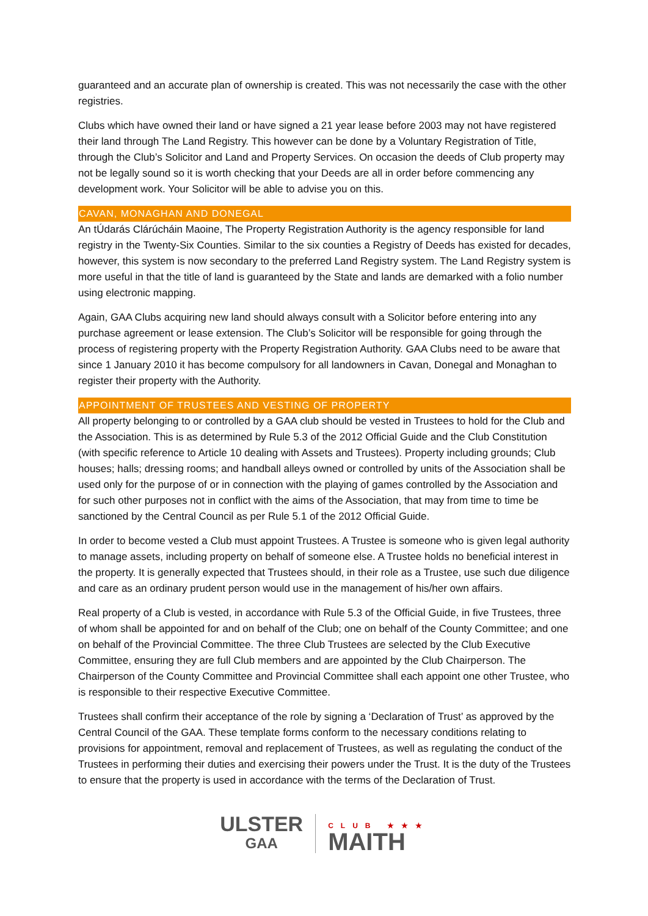guaranteed and an accurate plan of ownership is created. This was not necessarily the case with the other registries.
Clubs which have owned their land or have signed a 21 year lease before 2003 may not have registered their land through The Land Registry. This however can be done by a Voluntary Registration of Title, through the Club’s Solicitor and Land and Property Services. On occasion the deeds of Club property may not be legally sound so it is worth checking that your Deeds are all in order before commencing any development work. Your Solicitor will be able to advise you on this.
CAVAN, MONAGHAN AND DONEGAL
An tÚdarás Clárúcháin Maoine, The Property Registration Authority is the agency responsible for land registry in the Twenty-Six Counties. Similar to the six counties a Registry of Deeds has existed for decades, however, this system is now secondary to the preferred Land Registry system. The Land Registry system is more useful in that the title of land is guaranteed by the State and lands are demarked with a folio number using electronic mapping.
Again, GAA Clubs acquiring new land should always consult with a Solicitor before entering into any purchase agreement or lease extension. The Club’s Solicitor will be responsible for going through the process of registering property with the Property Registration Authority. GAA Clubs need to be aware that since 1 January 2010 it has become compulsory for all landowners in Cavan, Donegal and Monaghan to register their property with the Authority.
APPOINTMENT OF TRUSTEES AND VESTING OF PROPERTY
All property belonging to or controlled by a GAA club should be vested in Trustees to hold for the Club and the Association. This is as determined by Rule 5.3 of the 2012 Official Guide and the Club Constitution (with specific reference to Article 10 dealing with Assets and Trustees). Property including grounds; Club houses; halls; dressing rooms; and handball alleys owned or controlled by units of the Association shall be used only for the purpose of or in connection with the playing of games controlled by the Association and for such other purposes not in conflict with the aims of the Association, that may from time to time be sanctioned by the Central Council as per Rule 5.1 of the 2012 Official Guide.
In order to become vested a Club must appoint Trustees. A Trustee is someone who is given legal authority to manage assets, including property on behalf of someone else. A Trustee holds no beneficial interest in the property. It is generally expected that Trustees should, in their role as a Trustee, use such due diligence and care as an ordinary prudent person would use in the management of his/her own affairs.
Real property of a Club is vested, in accordance with Rule 5.3 of the Official Guide, in five Trustees, three of whom shall be appointed for and on behalf of the Club; one on behalf of the County Committee; and one on behalf of the Provincial Committee. The three Club Trustees are selected by the Club Executive Committee, ensuring they are full Club members and are appointed by the Club Chairperson. The Chairperson of the County Committee and Provincial Committee shall each appoint one other Trustee, who is responsible to their respective Executive Committee.
Trustees shall confirm their acceptance of the role by signing a ‘Declaration of Trust’ as approved by the Central Council of the GAA. These template forms conform to the necessary conditions relating to provisions for appointment, removal and replacement of Trustees, as well as regulating the conduct of the Trustees in performing their duties and exercising their powers under the Trust. It is the duty of the Trustees to ensure that the property is used in accordance with the terms of the Declaration of Trust.
ULSTER
GAA
CLUB ★★★
MAITH